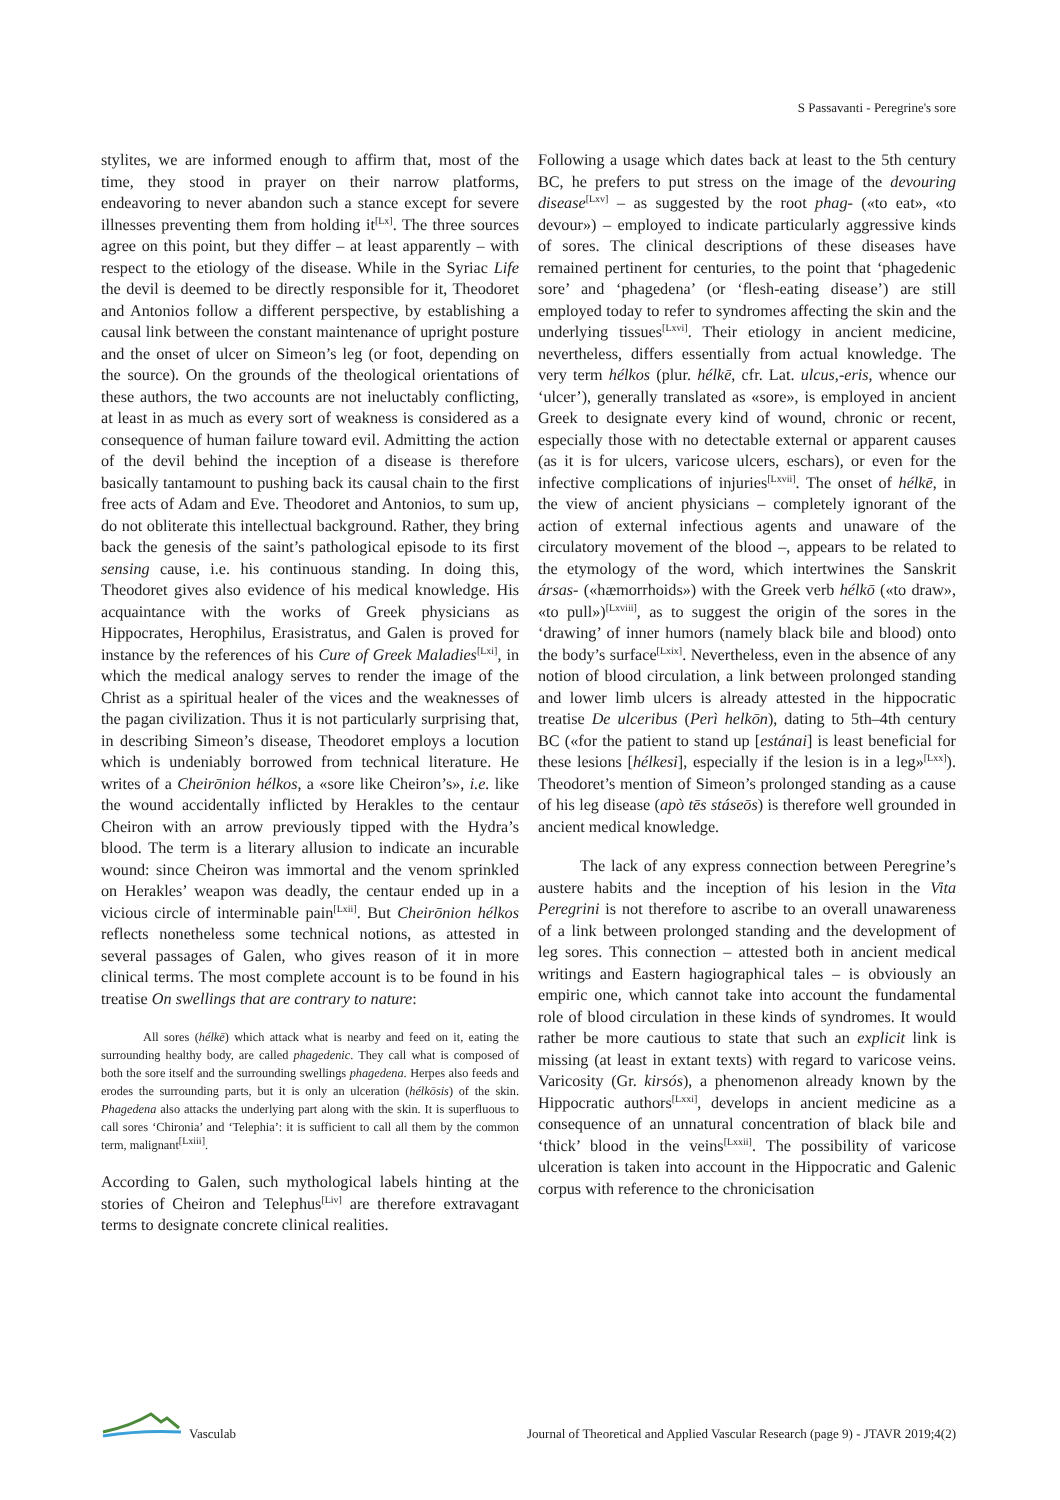S Passavanti - Peregrine's sore
stylites, we are informed enough to affirm that, most of the time, they stood in prayer on their narrow platforms, endeavoring to never abandon such a stance except for severe illnesses preventing them from holding it<sup>[Lx]</sup>. The three sources agree on this point, but they differ – at least apparently – with respect to the etiology of the disease. While in the Syriac Life the devil is deemed to be directly responsible for it, Theodoret and Antonios follow a different perspective, by establishing a causal link between the constant maintenance of upright posture and the onset of ulcer on Simeon’s leg (or foot, depending on the source). On the grounds of the theological orientations of these authors, the two accounts are not ineluctably conflicting, at least in as much as every sort of weakness is considered as a consequence of human failure toward evil. Admitting the action of the devil behind the inception of a disease is therefore basically tantamount to pushing back its causal chain to the first free acts of Adam and Eve. Theodoret and Antonios, to sum up, do not obliterate this intellectual background. Rather, they bring back the genesis of the saint’s pathological episode to its first sensing cause, i.e. his continuous standing. In doing this, Theodoret gives also evidence of his medical knowledge. His acquaintance with the works of Greek physicians as Hippocrates, Herophilus, Erasistratus, and Galen is proved for instance by the references of his Cure of Greek Maladies<sup>[Lxi]</sup>, in which the medical analogy serves to render the image of the Christ as a spiritual healer of the vices and the weaknesses of the pagan civilization. Thus it is not particularly surprising that, in describing Simeon’s disease, Theodoret employs a locution which is undeniably borrowed from technical literature. He writes of a Cheirōnion hélkos, a «sore like Cheiron’s», i.e. like the wound accidentally inflicted by Herakles to the centaur Cheiron with an arrow previously tipped with the Hydra’s blood. The term is a literary allusion to indicate an incurable wound: since Cheiron was immortal and the venom sprinkled on Herakles’ weapon was deadly, the centaur ended up in a vicious circle of interminable pain<sup>[Lxii]</sup>. But Cheirōnion hélkos reflects nonetheless some technical notions, as attested in several passages of Galen, who gives reason of it in more clinical terms. The most complete account is to be found in his treatise On swellings that are contrary to nature:
All sores (hélkē) which attack what is nearby and feed on it, eating the surrounding healthy body, are called phagedenic. They call what is composed of both the sore itself and the surrounding swellings phagedena. Herpes also feeds and erodes the surrounding parts, but it is only an ulceration (hélkōsis) of the skin. Phagedena also attacks the underlying part along with the skin. It is superfluous to call sores ‘Chironia’ and ‘Telephia’: it is sufficient to call all them by the common term, malignant<sup>[Lxiii]</sup>.
According to Galen, such mythological labels hinting at the stories of Cheiron and Telephus<sup>[Liv]</sup> are therefore extravagant terms to designate concrete clinical realities.
Following a usage which dates back at least to the 5th century BC, he prefers to put stress on the image of the devouring disease<sup>[Lxv]</sup> – as suggested by the root phag- («to eat», «to devour») – employed to indicate particularly aggressive kinds of sores. The clinical descriptions of these diseases have remained pertinent for centuries, to the point that ‘phagedenic sore’ and ‘phagedena’ (or ‘flesh-eating disease’) are still employed today to refer to syndromes affecting the skin and the underlying tissues<sup>[Lxvi]</sup>. Their etiology in ancient medicine, nevertheless, differs essentially from actual knowledge. The very term hélkos (plur. hélkē, cfr. Lat. ulcus,-eris, whence our ‘ulcer’), generally translated as «sore», is employed in ancient Greek to designate every kind of wound, chronic or recent, especially those with no detectable external or apparent causes (as it is for ulcers, varicose ulcers, eschars), or even for the infective complications of injuries<sup>[Lxvii]</sup>. The onset of hélkē, in the view of ancient physicians – completely ignorant of the action of external infectious agents and unaware of the circulatory movement of the blood –, appears to be related to the etymology of the word, which intertwines the Sanskrit ársas- («hæmorrhoids») with the Greek verb hélkō («to draw», «to pull»)<sup>[Lxviii]</sup>, as to suggest the origin of the sores in the ‘drawing’ of inner humors (namely black bile and blood) onto the body’s surface<sup>[Lxix]</sup>. Nevertheless, even in the absence of any notion of blood circulation, a link between prolonged standing and lower limb ulcers is already attested in the hippocratic treatise De ulceribus (Perì helkōn), dating to 5th–4th century BC («for the patient to stand up [estánai] is least beneficial for these lesions [hélkesi], especially if the lesion is in a leg»<sup>[Lxx]</sup>). Theodoret’s mention of Simeon’s prolonged standing as a cause of his leg disease (apò tēs stáseōs) is therefore well grounded in ancient medical knowledge.
The lack of any express connection between Peregrine’s austere habits and the inception of his lesion in the Vita Peregrini is not therefore to ascribe to an overall unawareness of a link between prolonged standing and the development of leg sores. This connection – attested both in ancient medical writings and Eastern hagiographical tales – is obviously an empiric one, which cannot take into account the fundamental role of blood circulation in these kinds of syndromes. It would rather be more cautious to state that such an explicit link is missing (at least in extant texts) with regard to varicose veins. Varicosity (Gr. kirsós), a phenomenon already known by the Hippocratic authors<sup>[Lxxi]</sup>, develops in ancient medicine as a consequence of an unnatural concentration of black bile and ‘thick’ blood in the veins<sup>[Lxxii]</sup>. The possibility of varicose ulceration is taken into account in the Hippocratic and Galenic corpus with reference to the chronicisation
Vasculab
Journal of Theoretical and Applied Vascular Research (page 9) - JTAVR 2019;4(2)